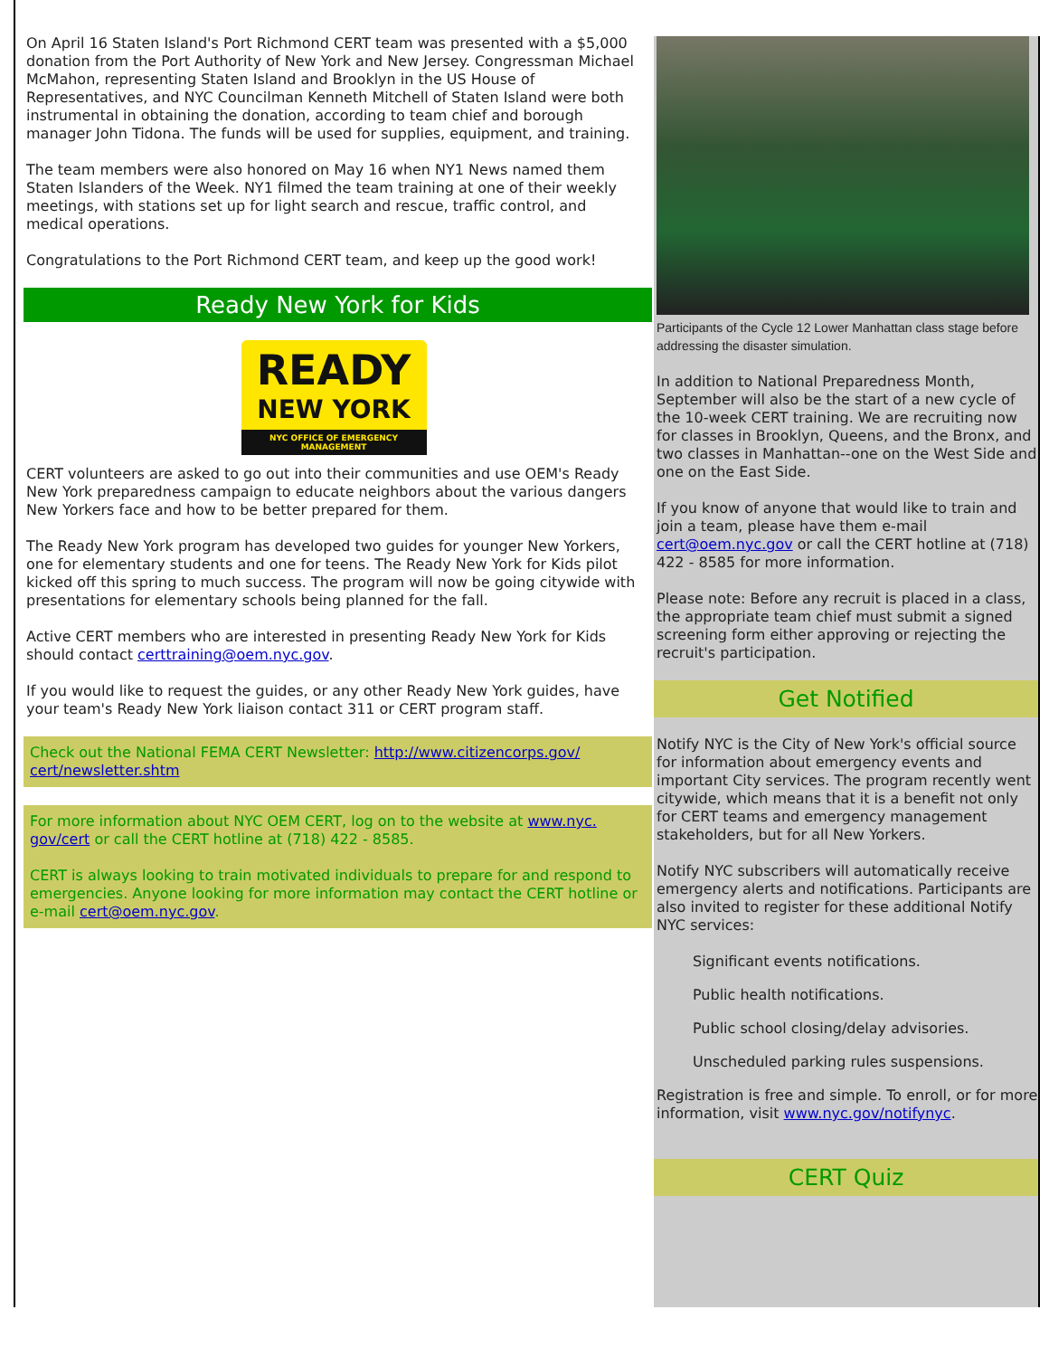On April 16 Staten Island's Port Richmond CERT team was presented with a $5,000 donation from the Port Authority of New York and New Jersey. Congressman Michael McMahon, representing Staten Island and Brooklyn in the US House of Representatives, and NYC Councilman Kenneth Mitchell of Staten Island were both instrumental in obtaining the donation, according to team chief and borough manager John Tidona. The funds will be used for supplies, equipment, and training.
The team members were also honored on May 16 when NY1 News named them Staten Islanders of the Week. NY1 filmed the team training at one of their weekly meetings, with stations set up for light search and rescue, traffic control, and medical operations.
Congratulations to the Port Richmond CERT team, and keep up the good work!
Ready New York for Kids
READY
NEW YORK
NYC OFFICE OF EMERGENCY MANAGEMENT
CERT volunteers are asked to go out into their communities and use OEM's Ready New York preparedness campaign to educate neighbors about the various dangers New Yorkers face and how to be better prepared for them.
The Ready New York program has developed two guides for younger New Yorkers, one for elementary students and one for teens. The Ready New York for Kids pilot kicked off this spring to much success. The program will now be going citywide with presentations for elementary schools being planned for the fall.
Active CERT members who are interested in presenting Ready New York for Kids should contact certtraining@oem.nyc.gov.
If you would like to request the guides, or any other Ready New York guides, have your team's Ready New York liaison contact 311 or CERT program staff.
Check out the National FEMA CERT Newsletter: http://www.citizencorps.gov/ cert/newsletter.shtm
For more information about NYC OEM CERT, log on to the website at www.nyc. gov/cert or call the CERT hotline at (718) 422 - 8585.
CERT is always looking to train motivated individuals to prepare for and respond to emergencies. Anyone looking for more information may contact the CERT hotline or e-mail cert@oem.nyc.gov.
Participants of the Cycle 12 Lower Manhattan class stage before addressing the disaster simulation.
In addition to National Preparedness Month, September will also be the start of a new cycle of the 10-week CERT training. We are recruiting now for classes in Brooklyn, Queens, and the Bronx, and two classes in Manhattan--one on the West Side and one on the East Side.
If you know of anyone that would like to train and join a team, please have them e-mail cert@oem.nyc.gov or call the CERT hotline at (718) 422 - 8585 for more information.
Please note: Before any recruit is placed in a class, the appropriate team chief must submit a signed screening form either approving or rejecting the recruit's participation.
Get Notified
Notify NYC is the City of New York's official source for information about emergency events and important City services. The program recently went citywide, which means that it is a benefit not only for CERT teams and emergency management stakeholders, but for all New Yorkers.
Notify NYC subscribers will automatically receive emergency alerts and notifications. Participants are also invited to register for these additional Notify NYC services:
Significant events notifications.
Public health notifications.
Public school closing/delay advisories.
Unscheduled parking rules suspensions.
Registration is free and simple. To enroll, or for more information, visit www.nyc.gov/notifynyc.
CERT Quiz